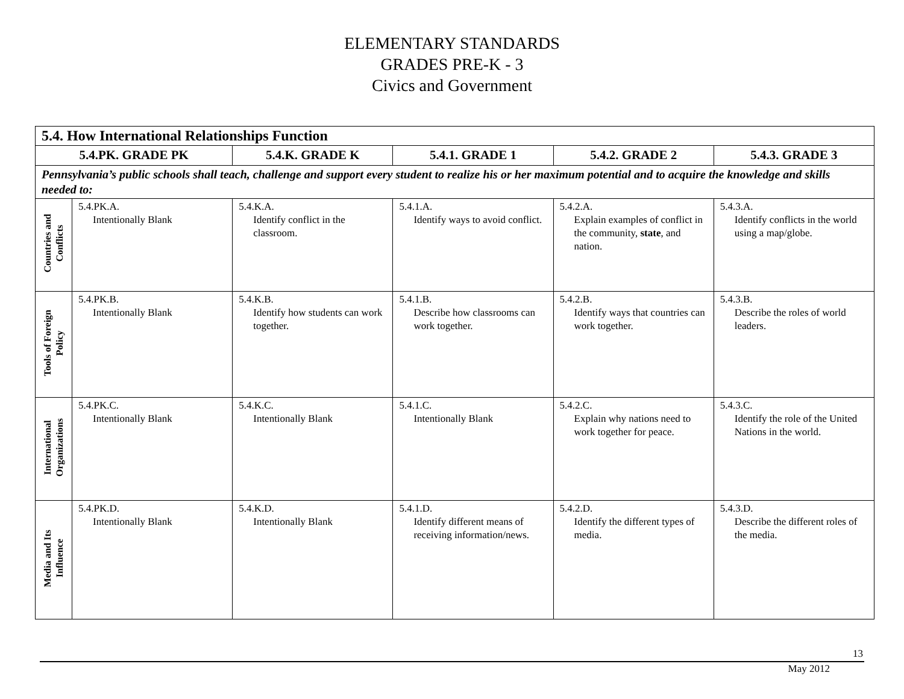ELEMENTARY STANDARDS
GRADES PRE-K - 3
Civics and Government
| 5.4. How International Relationships Function | | | | | |
| --- | --- | --- | --- | --- | --- |
| 5.4.PK. GRADE PK | | 5.4.K. GRADE K | 5.4.1. GRADE 1 | 5.4.2. GRADE 2 | 5.4.3. GRADE 3 |
| Pennsylvania’s public schools shall teach, challenge and support every student to realize his or her maximum potential and to acquire the knowledge and skills needed to: | | | | | |
| Countries and Conflicts | 5.4.PK.A. Intentionally Blank | 5.4.K.A. Identify conflict in the classroom. | 5.4.1.A. Identify ways to avoid conflict. | 5.4.2.A. Explain examples of conflict in the community, state , and nation. | 5.4.3.A. Identify conflicts in the world using a map/globe. |
| Tools of Foreign Policy | 5.4.PK.B. Intentionally Blank | 5.4.K.B. Identify how students can work together. | 5.4.1.B. Describe how classrooms can work together. | 5.4.2.B. Identify ways that countries can work together. | 5.4.3.B. Describe the roles of world leaders. |
| International Organizations | 5.4.PK.C. Intentionally Blank | 5.4.K.C. Intentionally Blank | 5.4.1.C. Intentionally Blank | 5.4.2.C. Explain why nations need to work together for peace. | 5.4.3.C. Identify the role of the United Nations in the world. |
| Media and Its Influence | 5.4.PK.D. Intentionally Blank | 5.4.K.D. Intentionally Blank | 5.4.1.D. Identify different means of receiving information/news. | 5.4.2.D. Identify the different types of media. | 5.4.3.D. Describe the different roles of the media. |
13
May 2012